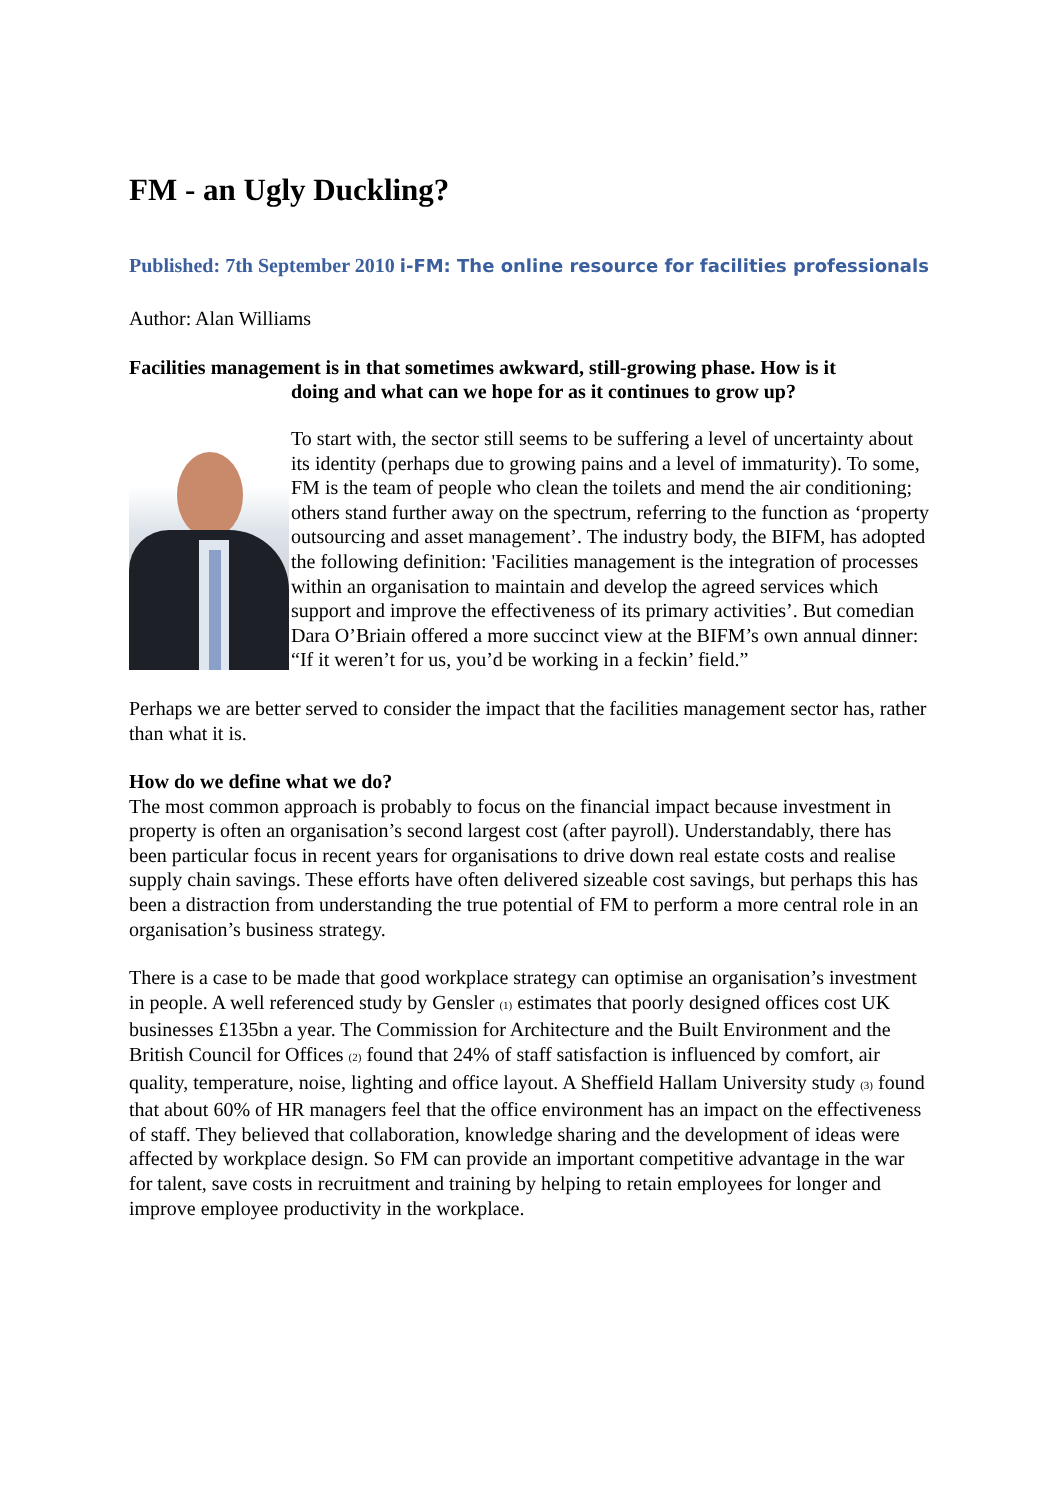FM - an Ugly Duckling?
Published: 7th September 2010 i-FM: The online resource for facilities professionals
Author: Alan Williams
Facilities management is in that sometimes awkward, still-growing phase. How is it
doing and what can we hope for as it continues to grow up?
To start with, the sector still seems to be suffering a level of uncertainty about its identity (perhaps due to growing pains and a level of immaturity). To some, FM is the team of people who clean the toilets and mend the air conditioning; others stand further away on the spectrum, referring to the function as ‘property outsourcing and asset management’. The industry body, the BIFM, has adopted the following definition: 'Facilities management is the integration of processes within an organisation to maintain and develop the agreed services which support and improve the effectiveness of its primary activities’. But comedian Dara O’Briain offered a more succinct view at the BIFM’s own annual dinner: “If it weren’t for us, you’d be working in a feckin’ field.”
Perhaps we are better served to consider the impact that the facilities management sector has, rather than what it is.
How do we define what we do?
The most common approach is probably to focus on the financial impact because investment in property is often an organisation’s second largest cost (after payroll). Understandably, there has been particular focus in recent years for organisations to drive down real estate costs and realise supply chain savings. These efforts have often delivered sizeable cost savings, but perhaps this has been a distraction from understanding the true potential of FM to perform a more central role in an organisation’s business strategy.
There is a case to be made that good workplace strategy can optimise an organisation’s investment in people. A well referenced study by Gensler <sub>(1)</sub> estimates that poorly designed offices cost UK businesses £135bn a year. The Commission for Architecture and the Built Environment and the British Council for Offices <sub>(2)</sub> found that 24% of staff satisfaction is influenced by comfort, air quality, temperature, noise, lighting and office layout. A Sheffield Hallam University study <sub>(3)</sub> found that about 60% of HR managers feel that the office environment has an impact on the effectiveness of staff. They believed that collaboration, knowledge sharing and the development of ideas were affected by workplace design. So FM can provide an important competitive advantage in the war for talent, save costs in recruitment and training by helping to retain employees for longer and improve employee productivity in the workplace.